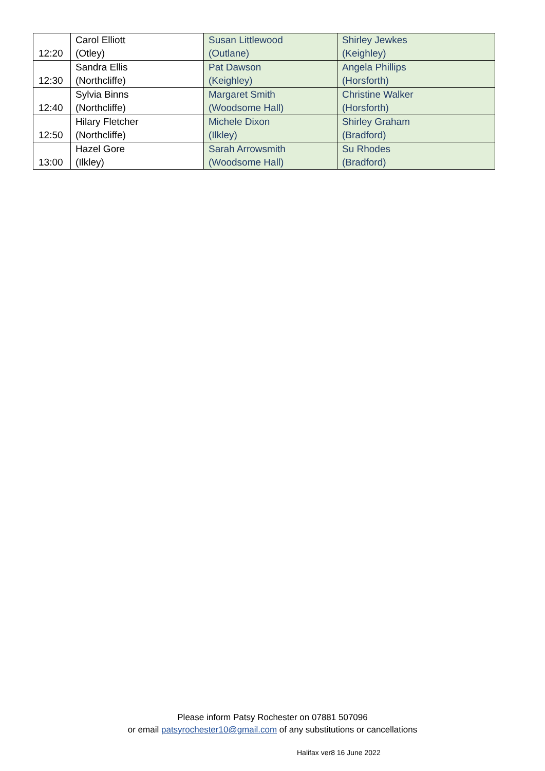| 12:20 | Carol Elliott (Otley) | Susan Littlewood (Outlane) | Shirley Jewkes (Keighley) |
| 12:30 | Sandra Ellis (Northcliffe) | Pat Dawson (Keighley) | Angela Phillips (Horsforth) |
| 12:40 | Sylvia Binns (Northcliffe) | Margaret Smith (Woodsome Hall) | Christine Walker (Horsforth) |
| 12:50 | Hilary Fletcher (Northcliffe) | Michele Dixon (Ilkley) | Shirley Graham (Bradford) |
| 13:00 | Hazel Gore (Ilkley) | Sarah Arrowsmith (Woodsome Hall) | Su Rhodes (Bradford) |
Please inform Patsy Rochester on 07881 507096
or email patsyrochester10@gmail.com of any substitutions or cancellations
Halifax ver8 16 June 2022